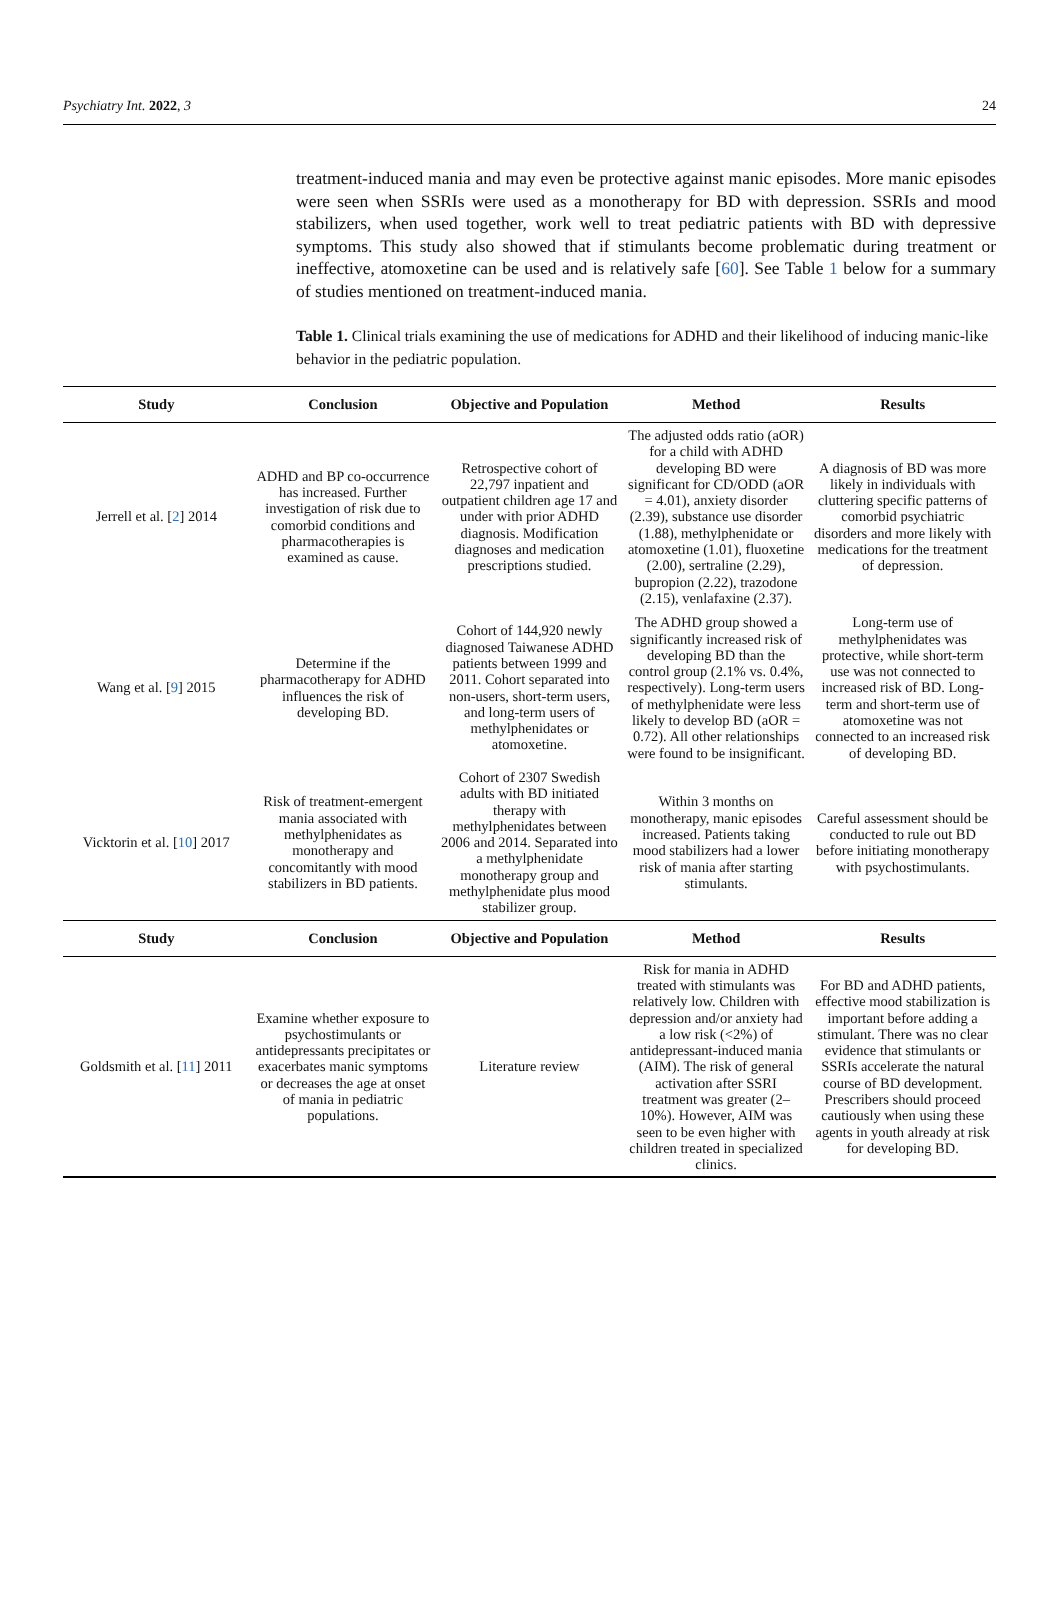Psychiatry Int. 2022, 3 24
treatment-induced mania and may even be protective against manic episodes. More manic episodes were seen when SSRIs were used as a monotherapy for BD with depression. SSRIs and mood stabilizers, when used together, work well to treat pediatric patients with BD with depressive symptoms. This study also showed that if stimulants become problematic during treatment or ineffective, atomoxetine can be used and is relatively safe [60]. See Table 1 below for a summary of studies mentioned on treatment-induced mania.
Table 1. Clinical trials examining the use of medications for ADHD and their likelihood of inducing manic-like behavior in the pediatric population.
| Study | Conclusion | Objective and Population | Method | Results |
| --- | --- | --- | --- | --- |
| Jerrell et al. [ 2 ] 2014 | ADHD and BP co-occurrence has increased. Further investigation of risk due to comorbid conditions and pharmacotherapies is examined as cause. | Retrospective cohort of 22,797 inpatient and outpatient children age 17 and under with prior ADHD diagnosis. Modification diagnoses and medication prescriptions studied. | The adjusted odds ratio (aOR) for a child with ADHD developing BD were significant for CD/ODD (aOR = 4.01), anxiety disorder (2.39), substance use disorder (1.88), methylphenidate or atomoxetine (1.01), fluoxetine (2.00), sertraline (2.29), bupropion (2.22), trazodone (2.15), venlafaxine (2.37). | A diagnosis of BD was more likely in individuals with cluttering specific patterns of comorbid psychiatric disorders and more likely with medications for the treatment of depression. |
| Wang et al. [ 9 ] 2015 | Determine if the pharmacotherapy for ADHD influences the risk of developing BD. | Cohort of 144,920 newly diagnosed Taiwanese ADHD patients between 1999 and 2011. Cohort separated into non-users, short-term users, and long-term users of methylphenidates or atomoxetine. | The ADHD group showed a significantly increased risk of developing BD than the control group (2.1% vs. 0.4%, respectively). Long-term users of methylphenidate were less likely to develop BD (aOR = 0.72). All other relationships were found to be insignificant. | Long-term use of methylphenidates was protective, while short-term use was not connected to increased risk of BD. Long-term and short-term use of atomoxetine was not connected to an increased risk of developing BD. |
| Vicktorin et al. [ 10 ] 2017 | Risk of treatment-emergent mania associated with methylphenidates as monotherapy and concomitantly with mood stabilizers in BD patients. | Cohort of 2307 Swedish adults with BD initiated therapy with methylphenidates between 2006 and 2014. Separated into a methylphenidate monotherapy group and methylphenidate plus mood stabilizer group. | Within 3 months on monotherapy, manic episodes increased. Patients taking mood stabilizers had a lower risk of mania after starting stimulants. | Careful assessment should be conducted to rule out BD before initiating monotherapy with psychostimulants. |
| Study | Conclusion | Objective and Population | Method | Results |
| Goldsmith et al. [ 11 ] 2011 | Examine whether exposure to psychostimulants or antidepressants precipitates or exacerbates manic symptoms or decreases the age at onset of mania in pediatric populations. | Literature review | Risk for mania in ADHD treated with stimulants was relatively low. Children with depression and/or anxiety had a low risk (<2%) of antidepressant-induced mania (AIM). The risk of general activation after SSRI treatment was greater (2–10%). However, AIM was seen to be even higher with children treated in specialized clinics. | For BD and ADHD patients, effective mood stabilization is important before adding a stimulant. There was no clear evidence that stimulants or SSRIs accelerate the natural course of BD development. Prescribers should proceed cautiously when using these agents in youth already at risk for developing BD. |